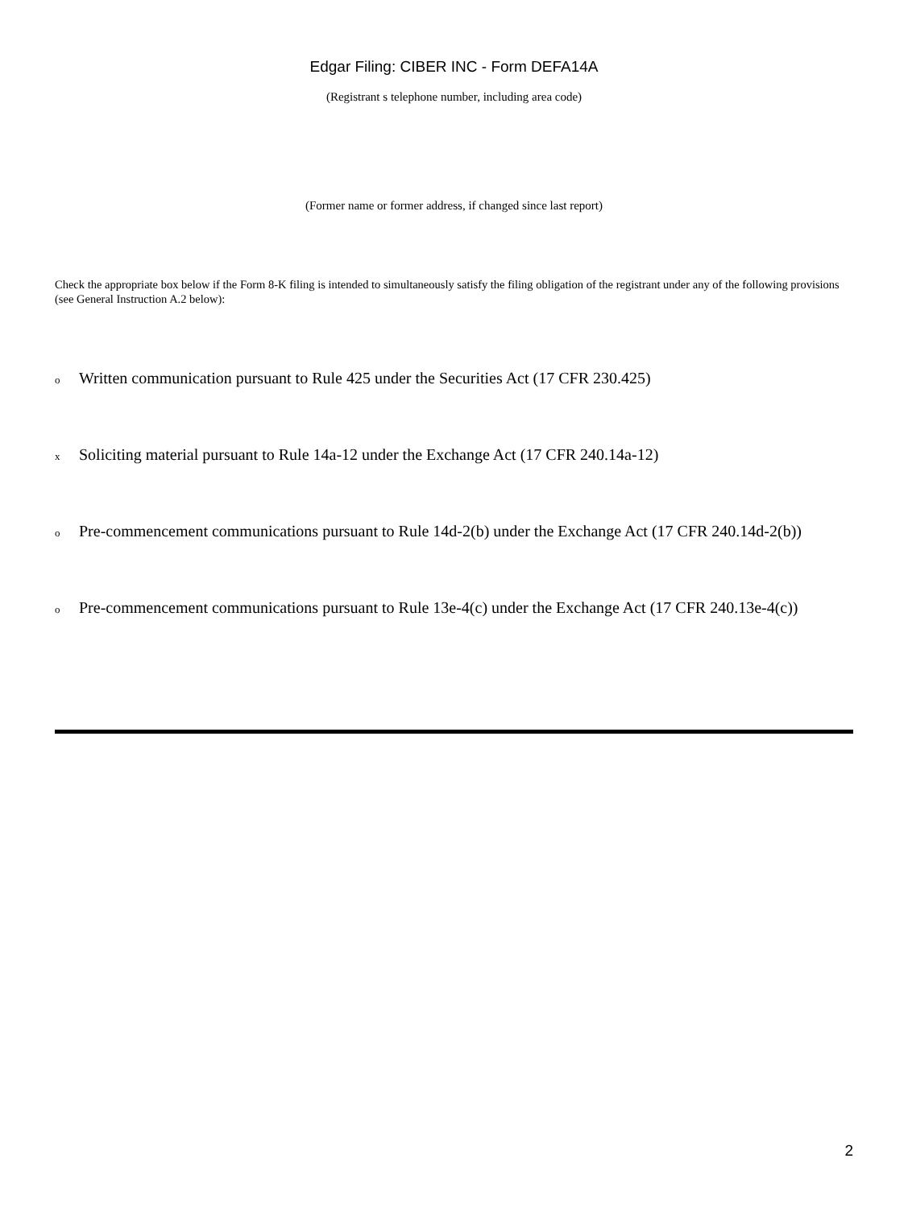Edgar Filing: CIBER INC - Form DEFA14A
(Registrant s telephone number, including area code)
(Former name or former address, if changed since last report)
Check the appropriate box below if the Form 8-K filing is intended to simultaneously satisfy the filing obligation of the registrant under any of the following provisions (see General Instruction A.2 below):
o Written communication pursuant to Rule 425 under the Securities Act (17 CFR 230.425)
x Soliciting material pursuant to Rule 14a-12 under the Exchange Act (17 CFR 240.14a-12)
o Pre-commencement communications pursuant to Rule 14d-2(b) under the Exchange Act (17 CFR 240.14d-2(b))
o Pre-commencement communications pursuant to Rule 13e-4(c) under the Exchange Act (17 CFR 240.13e-4(c))
2